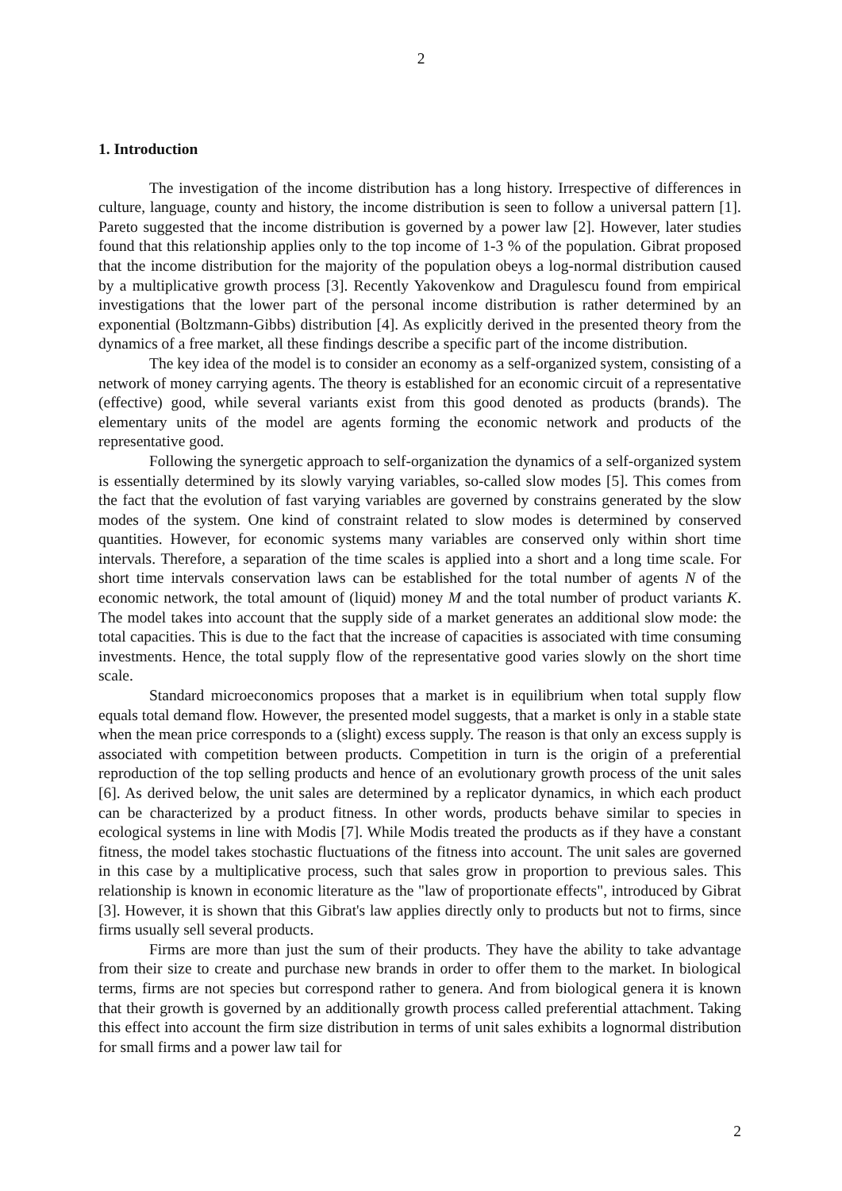2
1. Introduction
The investigation of the income distribution has a long history. Irrespective of differences in culture, language, county and history, the income distribution is seen to follow a universal pattern [1]. Pareto suggested that the income distribution is governed by a power law [2]. However, later studies found that this relationship applies only to the top income of 1-3 % of the population. Gibrat proposed that the income distribution for the majority of the population obeys a log-normal distribution caused by a multiplicative growth process [3]. Recently Yakovenkow and Dragulescu found from empirical investigations that the lower part of the personal income distribution is rather determined by an exponential (Boltzmann-Gibbs) distribution [4]. As explicitly derived in the presented theory from the dynamics of a free market, all these findings describe a specific part of the income distribution.
The key idea of the model is to consider an economy as a self-organized system, consisting of a network of money carrying agents. The theory is established for an economic circuit of a representative (effective) good, while several variants exist from this good denoted as products (brands). The elementary units of the model are agents forming the economic network and products of the representative good.
Following the synergetic approach to self-organization the dynamics of a self-organized system is essentially determined by its slowly varying variables, so-called slow modes [5]. This comes from the fact that the evolution of fast varying variables are governed by constrains generated by the slow modes of the system. One kind of constraint related to slow modes is determined by conserved quantities. However, for economic systems many variables are conserved only within short time intervals. Therefore, a separation of the time scales is applied into a short and a long time scale. For short time intervals conservation laws can be established for the total number of agents N of the economic network, the total amount of (liquid) money M and the total number of product variants K. The model takes into account that the supply side of a market generates an additional slow mode: the total capacities. This is due to the fact that the increase of capacities is associated with time consuming investments. Hence, the total supply flow of the representative good varies slowly on the short time scale.
Standard microeconomics proposes that a market is in equilibrium when total supply flow equals total demand flow. However, the presented model suggests, that a market is only in a stable state when the mean price corresponds to a (slight) excess supply. The reason is that only an excess supply is associated with competition between products. Competition in turn is the origin of a preferential reproduction of the top selling products and hence of an evolutionary growth process of the unit sales [6]. As derived below, the unit sales are determined by a replicator dynamics, in which each product can be characterized by a product fitness. In other words, products behave similar to species in ecological systems in line with Modis [7]. While Modis treated the products as if they have a constant fitness, the model takes stochastic fluctuations of the fitness into account. The unit sales are governed in this case by a multiplicative process, such that sales grow in proportion to previous sales. This relationship is known in economic literature as the "law of proportionate effects", introduced by Gibrat [3]. However, it is shown that this Gibrat's law applies directly only to products but not to firms, since firms usually sell several products.
Firms are more than just the sum of their products. They have the ability to take advantage from their size to create and purchase new brands in order to offer them to the market. In biological terms, firms are not species but correspond rather to genera. And from biological genera it is known that their growth is governed by an additionally growth process called preferential attachment. Taking this effect into account the firm size distribution in terms of unit sales exhibits a lognormal distribution for small firms and a power law tail for
2